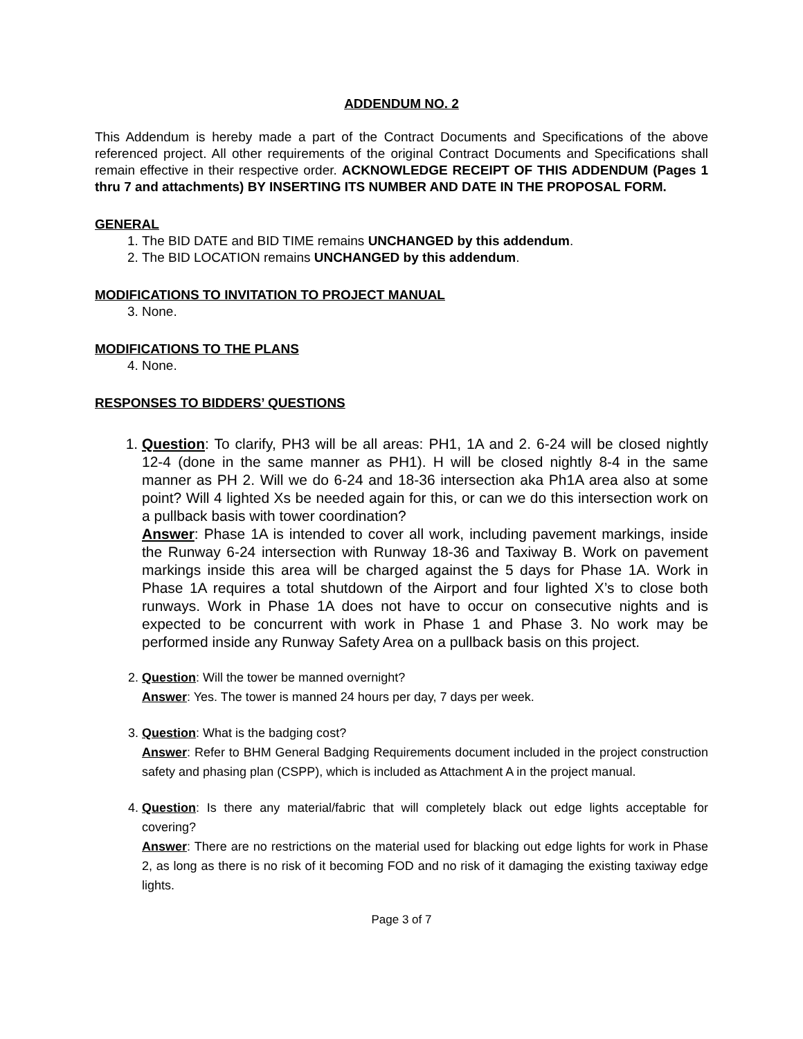ADDENDUM NO. 2
This Addendum is hereby made a part of the Contract Documents and Specifications of the above referenced project. All other requirements of the original Contract Documents and Specifications shall remain effective in their respective order. ACKNOWLEDGE RECEIPT OF THIS ADDENDUM (Pages 1 thru 7 and attachments) BY INSERTING ITS NUMBER AND DATE IN THE PROPOSAL FORM.
GENERAL
1. The BID DATE and BID TIME remains UNCHANGED by this addendum.
2. The BID LOCATION remains UNCHANGED by this addendum.
MODIFICATIONS TO INVITATION TO PROJECT MANUAL
3. None.
MODIFICATIONS TO THE PLANS
4. None.
RESPONSES TO BIDDERS’ QUESTIONS
1. Question: To clarify, PH3 will be all areas: PH1, 1A and 2. 6-24 will be closed nightly 12-4 (done in the same manner as PH1). H will be closed nightly 8-4 in the same manner as PH 2. Will we do 6-24 and 18-36 intersection aka Ph1A area also at some point? Will 4 lighted Xs be needed again for this, or can we do this intersection work on a pullback basis with tower coordination?
Answer: Phase 1A is intended to cover all work, including pavement markings, inside the Runway 6-24 intersection with Runway 18-36 and Taxiway B. Work on pavement markings inside this area will be charged against the 5 days for Phase 1A. Work in Phase 1A requires a total shutdown of the Airport and four lighted X’s to close both runways. Work in Phase 1A does not have to occur on consecutive nights and is expected to be concurrent with work in Phase 1 and Phase 3. No work may be performed inside any Runway Safety Area on a pullback basis on this project.
2. Question: Will the tower be manned overnight?
Answer: Yes. The tower is manned 24 hours per day, 7 days per week.
3. Question: What is the badging cost?
Answer: Refer to BHM General Badging Requirements document included in the project construction safety and phasing plan (CSPP), which is included as Attachment A in the project manual.
4. Question: Is there any material/fabric that will completely black out edge lights acceptable for covering?
Answer: There are no restrictions on the material used for blacking out edge lights for work in Phase 2, as long as there is no risk of it becoming FOD and no risk of it damaging the existing taxiway edge lights.
Page 3 of 7